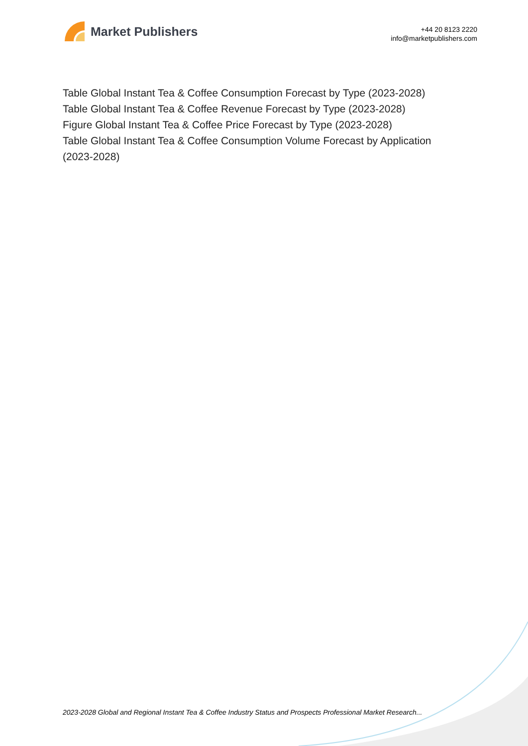Market Publishers
+44 20 8123 2220
info@marketpublishers.com
Table Global Instant Tea & Coffee Consumption Forecast by Type (2023-2028)
Table Global Instant Tea & Coffee Revenue Forecast by Type (2023-2028)
Figure Global Instant Tea & Coffee Price Forecast by Type (2023-2028)
Table Global Instant Tea & Coffee Consumption Volume Forecast by Application (2023-2028)
2023-2028 Global and Regional Instant Tea & Coffee Industry Status and Prospects Professional Market Research...